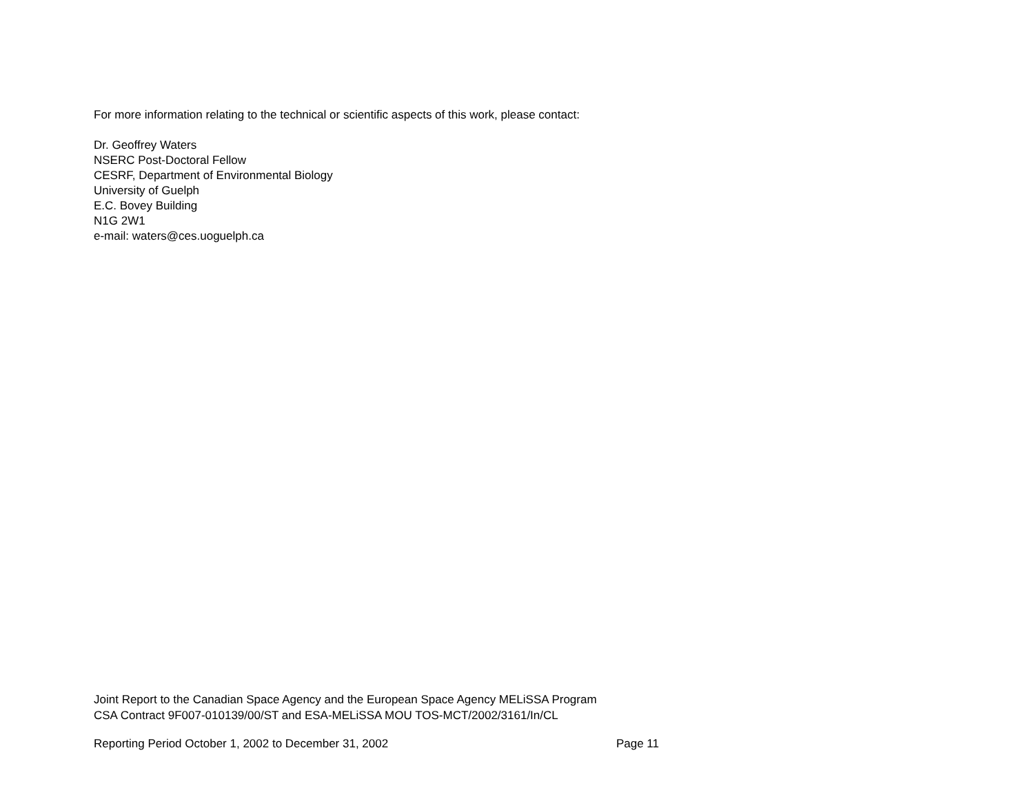For more information relating to the technical or scientific aspects of this work, please contact:
Dr. Geoffrey Waters
NSERC Post-Doctoral Fellow
CESRF, Department of Environmental Biology
University of Guelph
E.C. Bovey Building
N1G 2W1
e-mail: waters@ces.uoguelph.ca
Joint Report to the Canadian Space Agency and the European Space Agency MELiSSA Program
CSA Contract 9F007-010139/00/ST and ESA-MELiSSA MOU TOS-MCT/2002/3161/In/CL
Reporting Period October 1, 2002 to December 31, 2002 Page 11